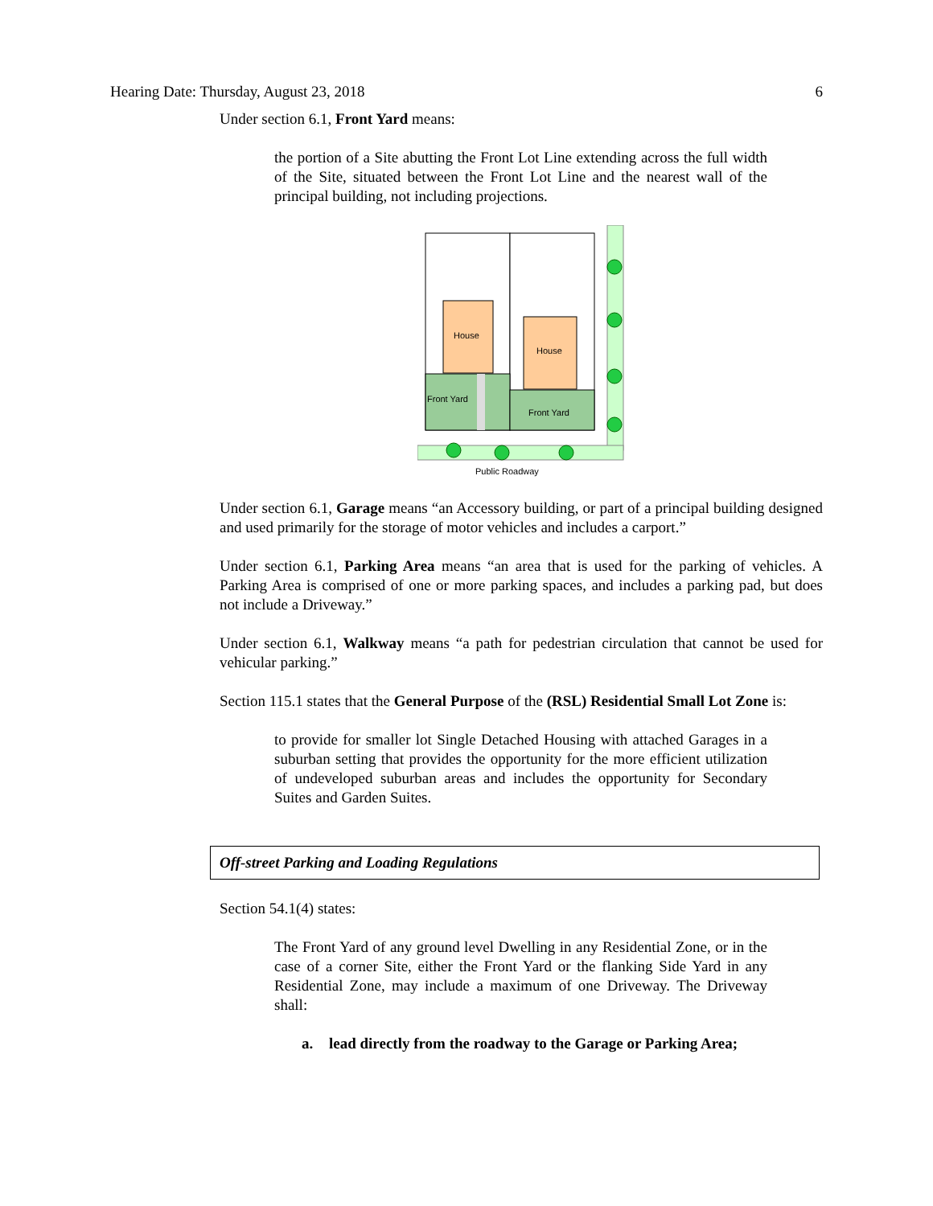Hearing Date: Thursday, August 23, 2018 6
Under section 6.1, Front Yard means:
the portion of a Site abutting the Front Lot Line extending across the full width of the Site, situated between the Front Lot Line and the nearest wall of the principal building, not including projections.
House
House
Front Yard
Front Yard
Public Roadway
Under section 6.1, Garage means “an Accessory building, or part of a principal building designed and used primarily for the storage of motor vehicles and includes a carport.”
Under section 6.1, Parking Area means “an area that is used for the parking of vehicles. A Parking Area is comprised of one or more parking spaces, and includes a parking pad, but does not include a Driveway.”
Under section 6.1, Walkway means “a path for pedestrian circulation that cannot be used for vehicular parking.”
Section 115.1 states that the General Purpose of the (RSL) Residential Small Lot Zone is:
to provide for smaller lot Single Detached Housing with attached Garages in a suburban setting that provides the opportunity for the more efficient utilization of undeveloped suburban areas and includes the opportunity for Secondary Suites and Garden Suites.
Off-street Parking and Loading Regulations
Section 54.1(4) states:
The Front Yard of any ground level Dwelling in any Residential Zone, or in the case of a corner Site, either the Front Yard or the flanking Side Yard in any Residential Zone, may include a maximum of one Driveway. The Driveway shall:
a. lead directly from the roadway to the Garage or Parking Area;